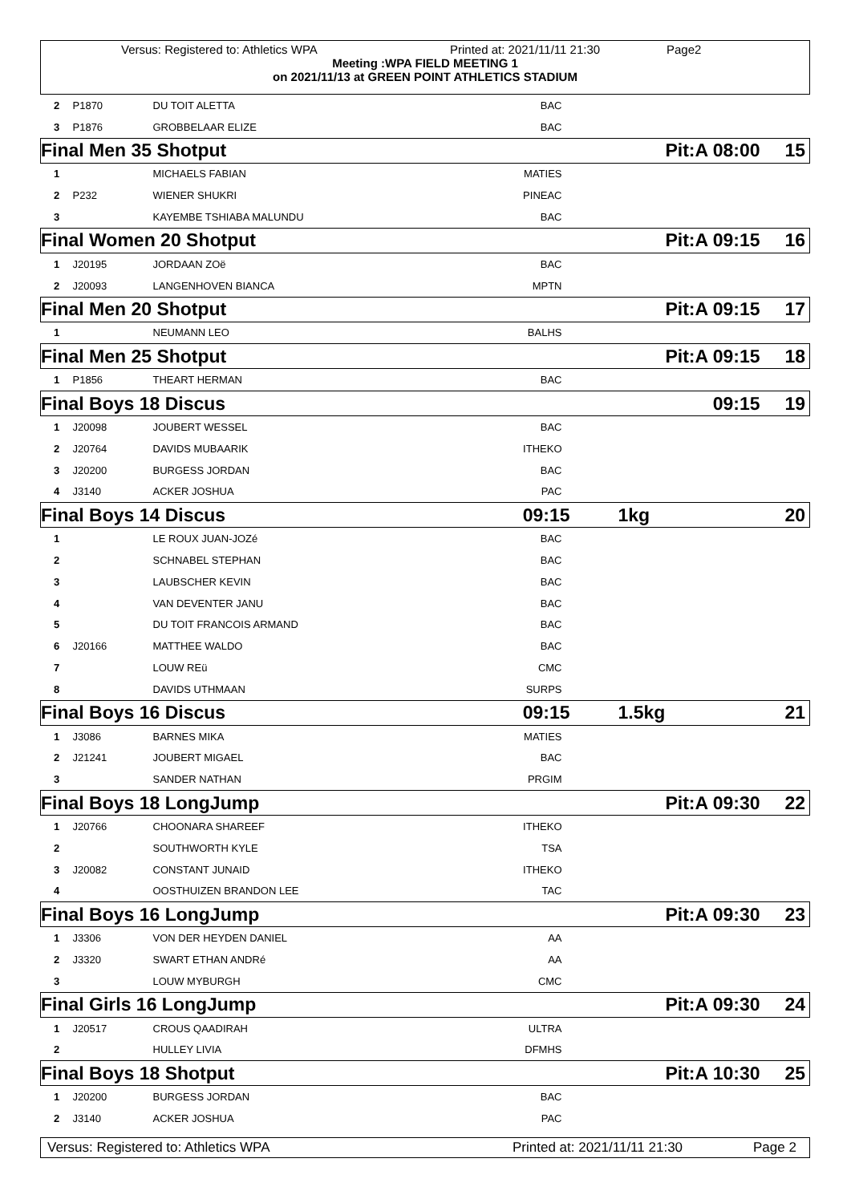Versus: Registered to: Athletics WPA Printed at: 2021/11/11 21:30 Page2
Meeting :WPA FIELD MEETING 1
on 2021/11/13 at GREEN POINT ATHLETICS STADIUM
| 2 | P1870 | DU TOIT ALETTA | BAC | | |
| 3 | P1876 | GROBBELAAR ELIZE | BAC | | |
| Final Men 35 Shotput | | | Pit:A 08:00 | | 15 |
| 1 | | MICHAELS FABIAN | MATIES | | |
| 2 | P232 | WIENER SHUKRI | PINEAC | | |
| 3 | | KAYEMBE TSHIABA MALUNDU | BAC | | |
| Final Women 20 Shotput | | | Pit:A 09:15 | | 16 |
| 1 | J20195 | JORDAAN ZOë | BAC | | |
| 2 | J20093 | LANGENHOVEN BIANCA | MPTN | | |
| Final Men 20 Shotput | | | Pit:A 09:15 | | 17 |
| 1 | | NEUMANN LEO | BALHS | | |
| Final Men 25 Shotput | | | Pit:A 09:15 | | 18 |
| 1 | P1856 | THEART HERMAN | BAC | | |
| Final Boys 18 Discus | | | 09:15 | | 19 |
| 1 | J20098 | JOUBERT WESSEL | BAC | | |
| 2 | J20764 | DAVIDS MUBAARIK | ITHEKO | | |
| 3 | J20200 | BURGESS JORDAN | BAC | | |
| 4 | J3140 | ACKER JOSHUA | PAC | | |
| Final Boys 14 Discus | | | 09:15 | 1kg | 20 |
| 1 | | LE ROUX JUAN-JOZé | BAC | | |
| 2 | | SCHNABEL STEPHAN | BAC | | |
| 3 | | LAUBSCHER KEVIN | BAC | | |
| 4 | | VAN DEVENTER JANU | BAC | | |
| 5 | | DU TOIT FRANCOIS ARMAND | BAC | | |
| 6 | J20166 | MATTHEE WALDO | BAC | | |
| 7 | | LOUW REü | CMC | | |
| 8 | | DAVIDS UTHMAAN | SURPS | | |
| Final Boys 16 Discus | | | 09:15 | 1.5kg | 21 |
| 1 | J3086 | BARNES MIKA | MATIES | | |
| 2 | J21241 | JOUBERT MIGAEL | BAC | | |
| 3 | | SANDER NATHAN | PRGIM | | |
| Final Boys 18 LongJump | | | Pit:A 09:30 | | 22 |
| 1 | J20766 | CHOONARA SHAREEF | ITHEKO | | |
| 2 | | SOUTHWORTH KYLE | TSA | | |
| 3 | J20082 | CONSTANT JUNAID | ITHEKO | | |
| 4 | | OOSTHUIZEN BRANDON LEE | TAC | | |
| Final Boys 16 LongJump | | | Pit:A 09:30 | | 23 |
| 1 | J3306 | VON DER HEYDEN DANIEL | AA | | |
| 2 | J3320 | SWART ETHAN ANDRé | AA | | |
| 3 | | LOUW MYBURGH | CMC | | |
| Final Girls 16 LongJump | | | Pit:A 09:30 | | 24 |
| 1 | J20517 | CROUS QAADIRAH | ULTRA | | |
| 2 | | HULLEY LIVIA | DFMHS | | |
| Final Boys 18 Shotput | | | Pit:A 10:30 | | 25 |
| 1 | J20200 | BURGESS JORDAN | BAC | | |
| 2 | J3140 | ACKER JOSHUA | PAC | | |
Versus: Registered to: Athletics WPA Printed at: 2021/11/11 21:30 Page 2